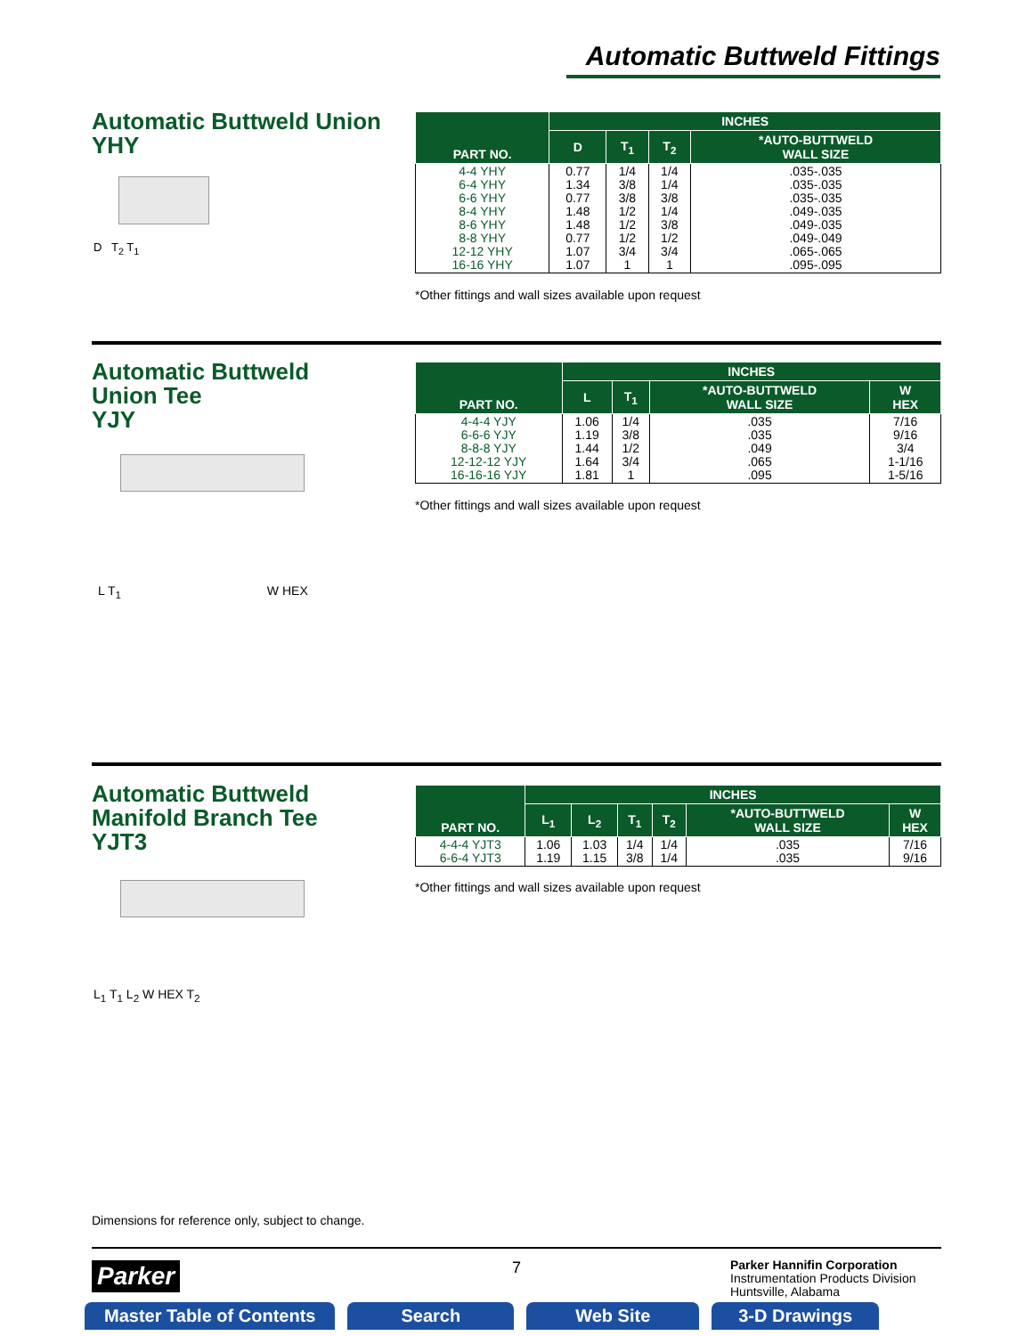Automatic Buttweld Fittings
Automatic Buttweld Union
YHY
| PART NO. | INCHES | | | |
| --- | --- | --- | --- | --- |
| | D | T<sub>1</sub> | T<sub>2</sub> | *AUTO-BUTTWELD WALL SIZE |
| 4-4 YHY 6-4 YHY 6-6 YHY 8-4 YHY 8-6 YHY 8-8 YHY 12-12 YHY 16-16 YHY | 0.77 1.34 0.77 1.48 1.48 0.77 1.07 1.07 | 1/4 3/8 3/8 1/2 1/2 1/2 3/4 1 | 1/4 1/4 3/8 1/4 3/8 1/2 3/4 1 | .035-.035 .035-.035 .035-.035 .049-.035 .049-.035 .049-.049 .065-.065 .095-.095 |
*Other fittings and wall sizes available upon request
D T<sub>2</sub> T<sub>1</sub>
Automatic Buttweld
Union Tee
YJY
| PART NO. | INCHES | | | |
| --- | --- | --- | --- | --- |
| | L | T<sub>1</sub> | *AUTO-BUTTWELD WALL SIZE | W HEX |
| 4-4-4 YJY 6-6-6 YJY 8-8-8 YJY 12-12-12 YJY 16-16-16 YJY | 1.06 1.19 1.44 1.64 1.81 | 1/4 3/8 1/2 3/4 1 | .035 .035 .049 .065 .095 | 7/16 9/16 3/4 1-1/16 1-5/16 |
*Other fittings and wall sizes available upon request
L T<sub>1</sub> W HEX
Automatic Buttweld
Manifold Branch Tee
YJT3
| PART NO. | INCHES | | | | | |
| --- | --- | --- | --- | --- | --- | --- |
| | L<sub>1</sub> | L<sub>2</sub> | T<sub>1</sub> | T<sub>2</sub> | *AUTO-BUTTWELD WALL SIZE | W HEX |
| 4-4-4 YJT3 6-6-4 YJT3 | 1.06 1.19 | 1.03 1.15 | 1/4 3/8 | 1/4 1/4 | .035 .035 | 7/16 9/16 |
*Other fittings and wall sizes available upon request
L<sub>1</sub> T<sub>1</sub> L<sub>2</sub> W HEX T<sub>2</sub>
Dimensions for reference only, subject to change.
Parker 7
Parker Hannifin Corporation
Instrumentation Products Division
Huntsville, Alabama
Master Table of Contents Search Web Site 3-D Drawings